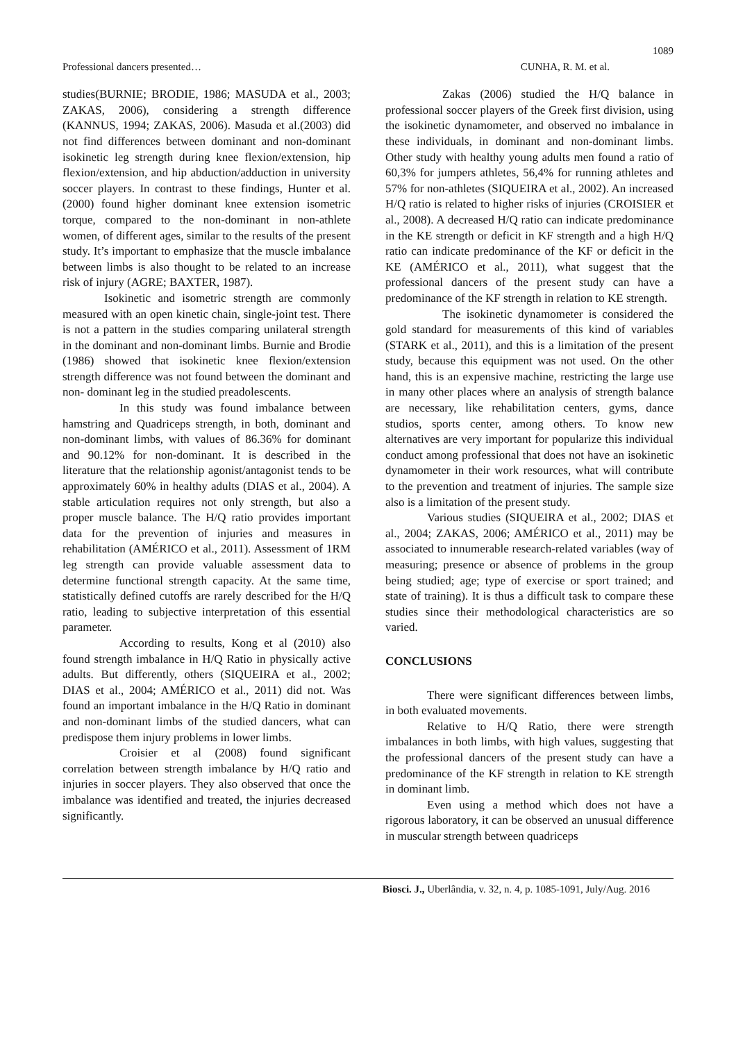1089
Professional dancers presented… CUNHA, R. M. et al.
studies(BURNIE; BRODIE, 1986; MASUDA et al., 2003; ZAKAS, 2006), considering a strength difference (KANNUS, 1994; ZAKAS, 2006). Masuda et al.(2003) did not find differences between dominant and non-dominant isokinetic leg strength during knee flexion/extension, hip flexion/extension, and hip abduction/adduction in university soccer players. In contrast to these findings, Hunter et al. (2000) found higher dominant knee extension isometric torque, compared to the non-dominant in non-athlete women, of different ages, similar to the results of the present study. It’s important to emphasize that the muscle imbalance between limbs is also thought to be related to an increase risk of injury (AGRE; BAXTER, 1987).
Isokinetic and isometric strength are commonly measured with an open kinetic chain, single-joint test. There is not a pattern in the studies comparing unilateral strength in the dominant and non-dominant limbs. Burnie and Brodie (1986) showed that isokinetic knee flexion/extension strength difference was not found between the dominant and non- dominant leg in the studied preadolescents.
In this study was found imbalance between hamstring and Quadriceps strength, in both, dominant and non-dominant limbs, with values of 86.36% for dominant and 90.12% for non-dominant. It is described in the literature that the relationship agonist/antagonist tends to be approximately 60% in healthy adults (DIAS et al., 2004). A stable articulation requires not only strength, but also a proper muscle balance. The H/Q ratio provides important data for the prevention of injuries and measures in rehabilitation (AMÉRICO et al., 2011). Assessment of 1RM leg strength can provide valuable assessment data to determine functional strength capacity. At the same time, statistically defined cutoffs are rarely described for the H/Q ratio, leading to subjective interpretation of this essential parameter.
According to results, Kong et al (2010) also found strength imbalance in H/Q Ratio in physically active adults. But differently, others (SIQUEIRA et al., 2002; DIAS et al., 2004; AMÉRICO et al., 2011) did not. Was found an important imbalance in the H/Q Ratio in dominant and non-dominant limbs of the studied dancers, what can predispose them injury problems in lower limbs.
Croisier et al (2008) found significant correlation between strength imbalance by H/Q ratio and injuries in soccer players. They also observed that once the imbalance was identified and treated, the injuries decreased significantly.
Zakas (2006) studied the H/Q balance in professional soccer players of the Greek first division, using the isokinetic dynamometer, and observed no imbalance in these individuals, in dominant and non-dominant limbs. Other study with healthy young adults men found a ratio of 60,3% for jumpers athletes, 56,4% for running athletes and 57% for non-athletes (SIQUEIRA et al., 2002). An increased H/Q ratio is related to higher risks of injuries (CROISIER et al., 2008). A decreased H/Q ratio can indicate predominance in the KE strength or deficit in KF strength and a high H/Q ratio can indicate predominance of the KF or deficit in the KE (AMÉRICO et al., 2011), what suggest that the professional dancers of the present study can have a predominance of the KF strength in relation to KE strength.
The isokinetic dynamometer is considered the gold standard for measurements of this kind of variables (STARK et al., 2011), and this is a limitation of the present study, because this equipment was not used. On the other hand, this is an expensive machine, restricting the large use in many other places where an analysis of strength balance are necessary, like rehabilitation centers, gyms, dance studios, sports center, among others. To know new alternatives are very important for popularize this individual conduct among professional that does not have an isokinetic dynamometer in their work resources, what will contribute to the prevention and treatment of injuries. The sample size also is a limitation of the present study.
Various studies (SIQUEIRA et al., 2002; DIAS et al., 2004; ZAKAS, 2006; AMÉRICO et al., 2011) may be associated to innumerable research-related variables (way of measuring; presence or absence of problems in the group being studied; age; type of exercise or sport trained; and state of training). It is thus a difficult task to compare these studies since their methodological characteristics are so varied.
CONCLUSIONS
There were significant differences between limbs, in both evaluated movements.
Relative to H/Q Ratio, there were strength imbalances in both limbs, with high values, suggesting that the professional dancers of the present study can have a predominance of the KF strength in relation to KE strength in dominant limb.
Even using a method which does not have a rigorous laboratory, it can be observed an unusual difference in muscular strength between quadriceps
Biosci. J., Uberlândia, v. 32, n. 4, p. 1085-1091, July/Aug. 2016